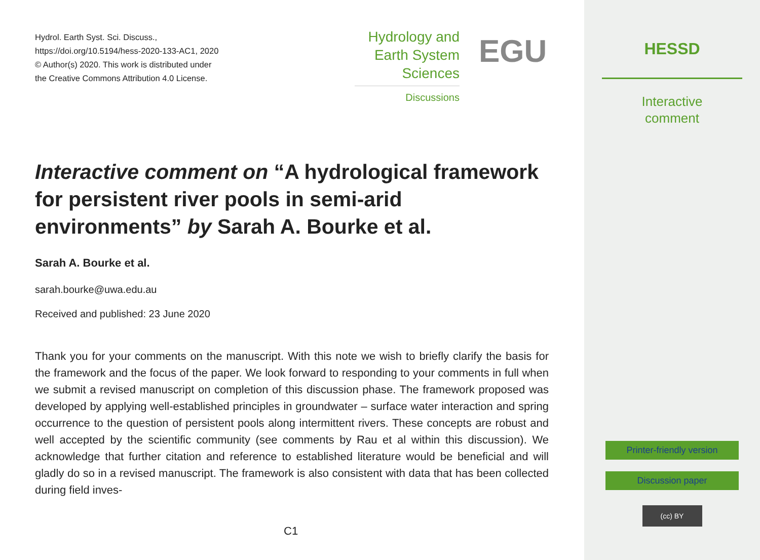Hydrol. Earth Syst. Sci. Discuss.,
https://doi.org/10.5194/hess-2020-133-AC1, 2020
© Author(s) 2020. This work is distributed under
the Creative Commons Attribution 4.0 License.
Hydrology and
Earth System
Sciences
Discussions
EGU
Interactive comment on “A hydrological framework for persistent river pools in semi-arid environments” by Sarah A. Bourke et al.
Sarah A. Bourke et al.
sarah.bourke@uwa.edu.au
Received and published: 23 June 2020
Thank you for your comments on the manuscript. With this note we wish to briefly clarify the basis for the framework and the focus of the paper. We look forward to responding to your comments in full when we submit a revised manuscript on completion of this discussion phase. The framework proposed was developed by applying well-established principles in groundwater – surface water interaction and spring occurrence to the question of persistent pools along intermittent rivers. These concepts are robust and well accepted by the scientific community (see comments by Rau et al within this discussion). We acknowledge that further citation and reference to established literature would be beneficial and will gladly do so in a revised manuscript. The framework is also consistent with data that has been collected during field inves-
C1
HESSD
Interactive
comment
Printer-friendly version
Discussion paper
(cc) BY